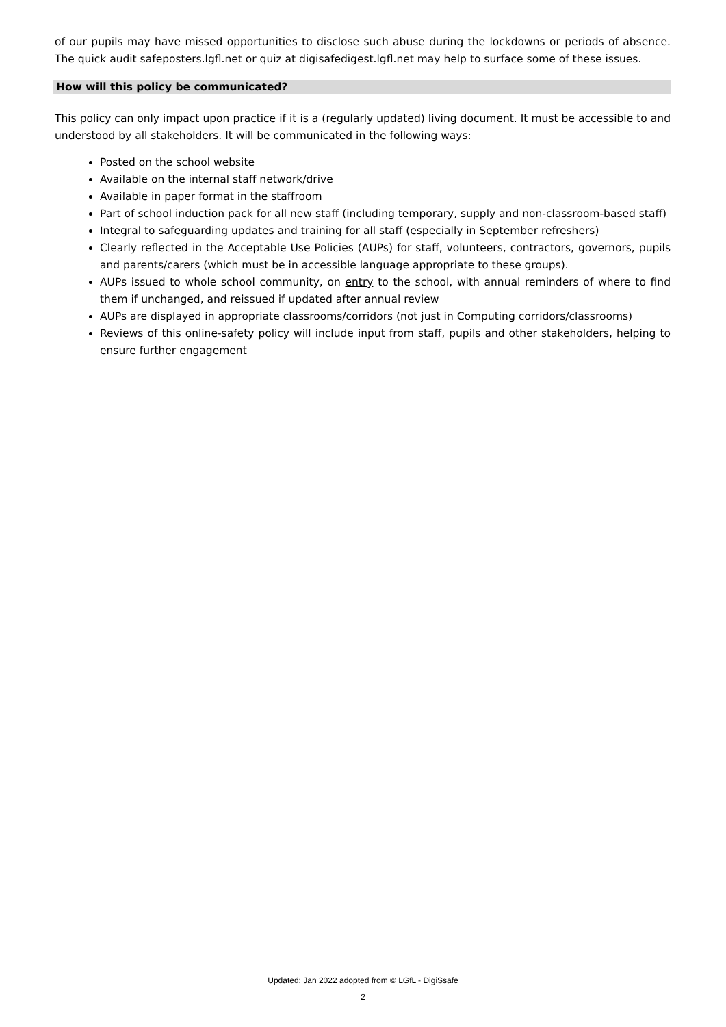of our pupils may have missed opportunities to disclose such abuse during the lockdowns or periods of absence. The quick audit safeposters.lgfl.net or quiz at digisafedigest.lgfl.net may help to surface some of these issues.
How will this policy be communicated?
This policy can only impact upon practice if it is a (regularly updated) living document. It must be accessible to and understood by all stakeholders. It will be communicated in the following ways:
Posted on the school website
Available on the internal staff network/drive
Available in paper format in the staffroom
Part of school induction pack for all new staff (including temporary, supply and non-classroom-based staff)
Integral to safeguarding updates and training for all staff (especially in September refreshers)
Clearly reflected in the Acceptable Use Policies (AUPs) for staff, volunteers, contractors, governors, pupils and parents/carers (which must be in accessible language appropriate to these groups).
AUPs issued to whole school community, on entry to the school, with annual reminders of where to find them if unchanged, and reissued if updated after annual review
AUPs are displayed in appropriate classrooms/corridors (not just in Computing corridors/classrooms)
Reviews of this online-safety policy will include input from staff, pupils and other stakeholders, helping to ensure further engagement
Updated: Jan 2022 adopted from © LGfL - DigiSsafe
2